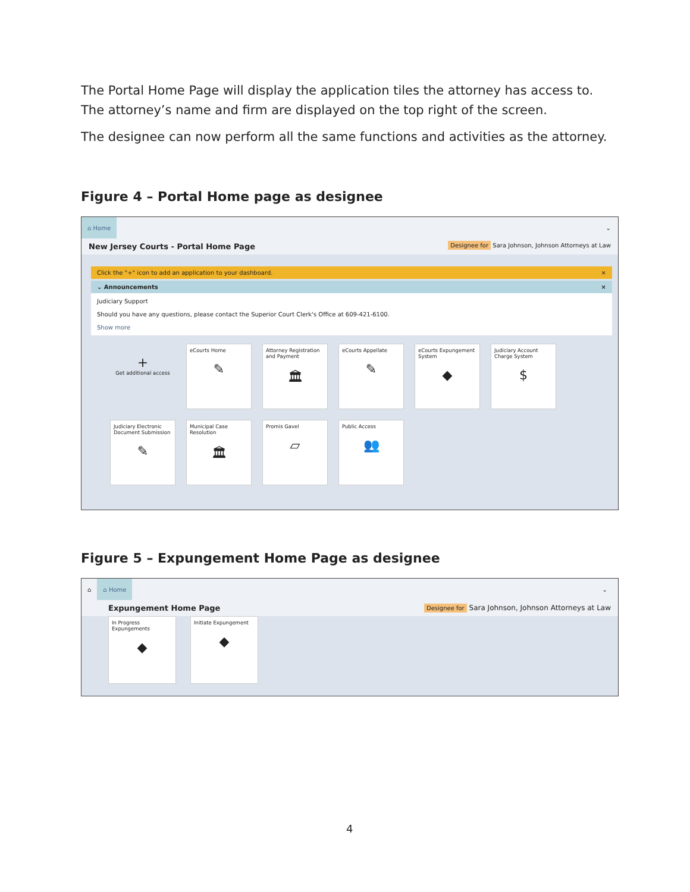The Portal Home Page will display the application tiles the attorney has access to. The attorney’s name and firm are displayed on the top right of the screen.
The designee can now perform all the same functions and activities as the attorney.
Figure 4 – Portal Home page as designee
⌂ Home ⌄
New Jersey Courts - Portal Home Page Designee for Sara Johnson, Johnson Attorneys at Law
Click the "+" icon to add an application to your dashboard. ×
⌄ Announcements ×
Judiciary Support
Should you have any questions, please contact the Superior Court Clerk's Office at 609-421-6100.
Show more
+
Get additional access
eCourts Home
✎
Attorney Registration and Payment
🏛
eCourts Appellate
✎
eCourts Expungement System
◆
Judiciary Account Charge System
$
Judiciary Electronic Document Submission
✎
Municipal Case Resolution
🏛
Promis Gavel
▱
Public Access
👥
Figure 5 – Expungement Home Page as designee
⌂ ⌂ Home ⌄
Expungement Home Page Designee for Sara Johnson, Johnson Attorneys at Law
In Progress Expungements
◆
Initiate Expungement
◆
4